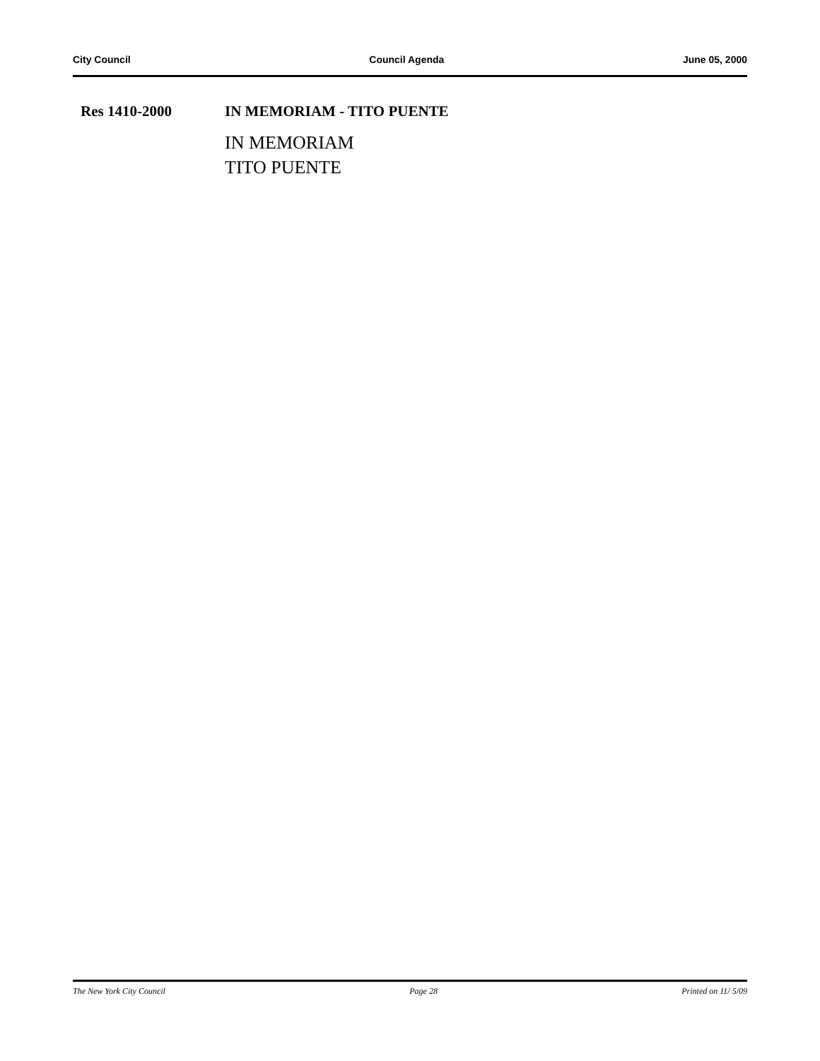City Council Council Agenda June 05, 2000
Res 1410-2000 IN MEMORIAM - TITO PUENTE
IN MEMORIAM
TITO PUENTE
The New York City Council Page 28 Printed on 11/ 5/09